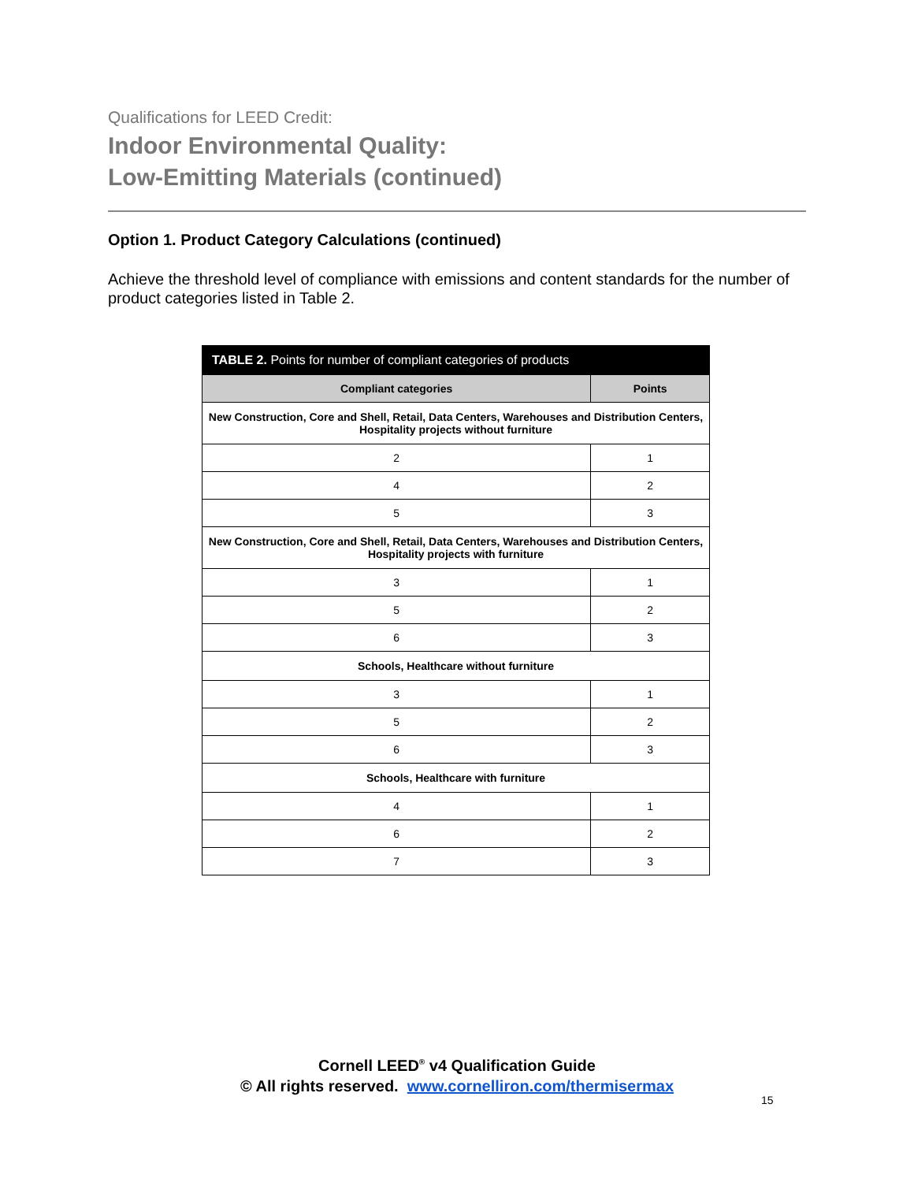Qualifications for LEED Credit:
Indoor Environmental Quality:
Low-Emitting Materials (continued)
Option 1. Product Category Calculations (continued)
Achieve the threshold level of compliance with emissions and content standards for the number of product categories listed in Table 2.
| TABLE 2. Points for number of compliant categories of products | |
| --- | --- |
| Compliant categories | Points |
| New Construction, Core and Shell, Retail, Data Centers, Warehouses and Distribution Centers, Hospitality projects without furniture | |
| 2 | 1 |
| 4 | 2 |
| 5 | 3 |
| New Construction, Core and Shell, Retail, Data Centers, Warehouses and Distribution Centers, Hospitality projects with furniture | |
| 3 | 1 |
| 5 | 2 |
| 6 | 3 |
| Schools, Healthcare without furniture | |
| 3 | 1 |
| 5 | 2 |
| 6 | 3 |
| Schools, Healthcare with furniture | |
| 4 | 1 |
| 6 | 2 |
| 7 | 3 |
Cornell LEED<sup>®</sup> v4 Qualification Guide
© All rights reserved. www.cornelliron.com/thermisermax
15